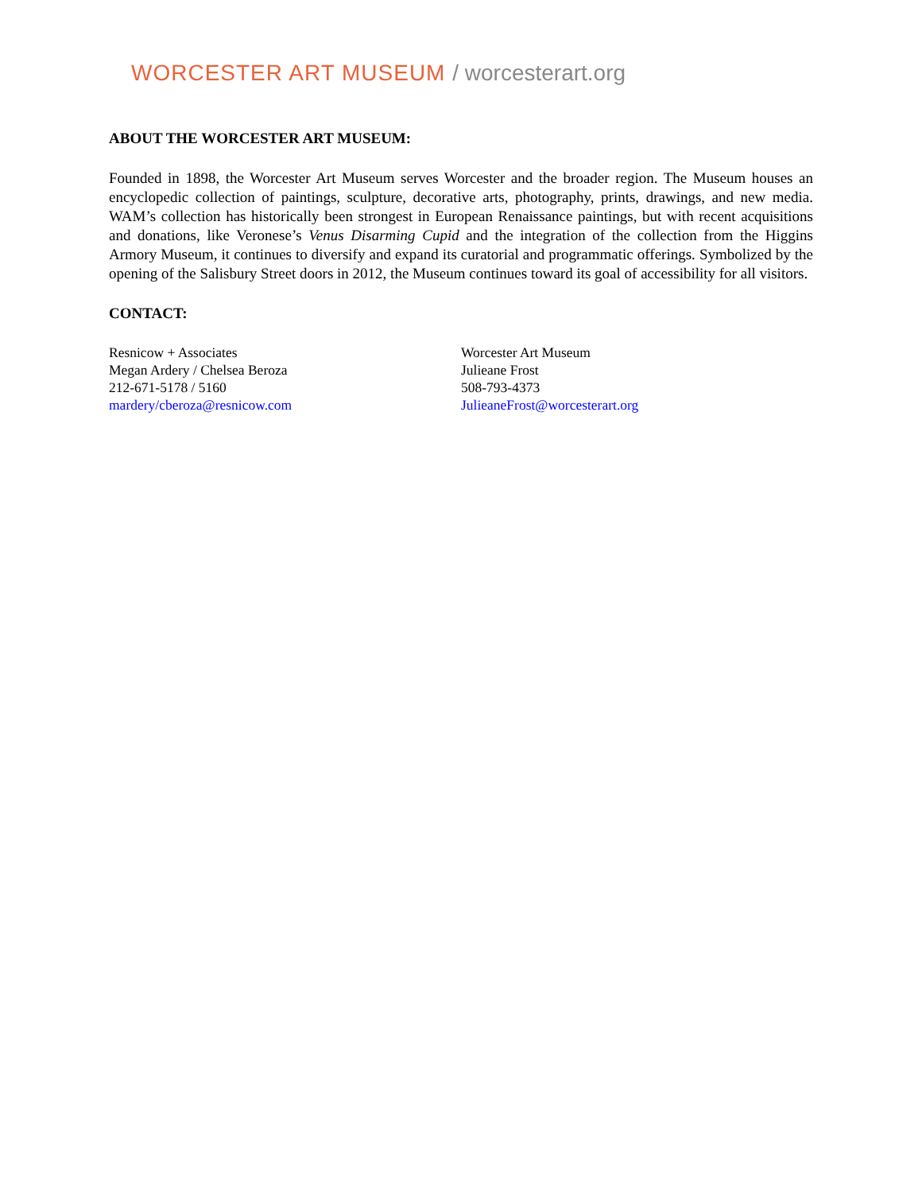WORCESTER ART MUSEUM / worcesterart.org
ABOUT THE WORCESTER ART MUSEUM:
Founded in 1898, the Worcester Art Museum serves Worcester and the broader region. The Museum houses an encyclopedic collection of paintings, sculpture, decorative arts, photography, prints, drawings, and new media. WAM’s collection has historically been strongest in European Renaissance paintings, but with recent acquisitions and donations, like Veronese’s Venus Disarming Cupid and the integration of the collection from the Higgins Armory Museum, it continues to diversify and expand its curatorial and programmatic offerings. Symbolized by the opening of the Salisbury Street doors in 2012, the Museum continues toward its goal of accessibility for all visitors.
CONTACT:
Resnicow + Associates
Megan Ardery / Chelsea Beroza
212-671-5178 / 5160
mardery/cberoza@resnicow.com
Worcester Art Museum
Julieane Frost
508-793-4373
JulieaneFrost@worcesterart.org